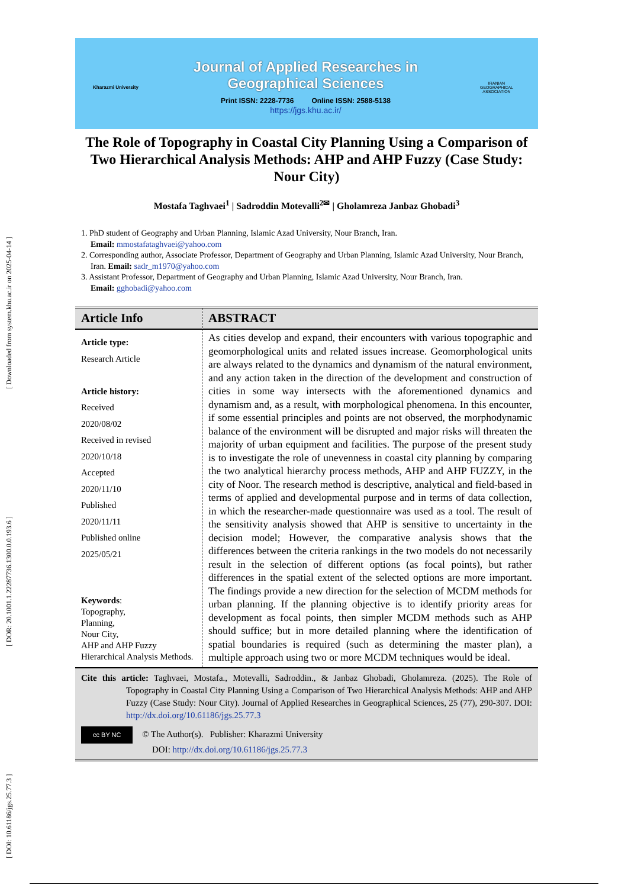[ DOI: 10.61186/jgs.25.77.3 ] [ DOR: 20.1001.1.22287736.1300.0.0.193.6 ] [ Downloaded from system.khu.ac.ir on 2025-04-14 ]
Kharazmi University
Journal of Applied Researches in
Geographical Sciences
Print ISSN: 2228-7736 Online ISSN: 2588-5138
https://jgs.khu.ac.ir/
IRANIAN GEOGRAPHICAL ASSOCIATION
The Role of Topography in Coastal City Planning Using a Comparison of Two Hierarchical Analysis Methods: AHP and AHP Fuzzy (Case Study: Nour City)
Mostafa Taghvaei<sup>1</sup> | Sadroddin Motevalli<sup>2✉</sup> | Gholamreza Janbaz Ghobadi<sup>3</sup>
1. PhD student of Geography and Urban Planning, Islamic Azad University, Nour Branch, Iran.
Email: mmostafataghvaei@yahoo.com
2. Corresponding author, Associate Professor, Department of Geography and Urban Planning, Islamic Azad University, Nour Branch, Iran. Email: sadr_m1970@yahoo.com
3. Assistant Professor, Department of Geography and Urban Planning, Islamic Azad University, Nour Branch, Iran.
Email: gghobadi@yahoo.com
Article Info
Article type:
Research Article
Article history:
Received
2020/08/02
Received in revised
2020/10/18
Accepted
2020/11/10
Published
2020/11/11
Published online
2025/05/21
Keywords:
Topography,
Planning,
Nour City,
AHP and AHP Fuzzy Hierarchical Analysis Methods.
ABSTRACT
As cities develop and expand, their encounters with various topographic and geomorphological units and related issues increase. Geomorphological units are always related to the dynamics and dynamism of the natural environment, and any action taken in the direction of the development and construction of cities in some way intersects with the aforementioned dynamics and dynamism and, as a result, with morphological phenomena. In this encounter, if some essential principles and points are not observed, the morphodynamic balance of the environment will be disrupted and major risks will threaten the majority of urban equipment and facilities. The purpose of the present study is to investigate the role of unevenness in coastal city planning by comparing the two analytical hierarchy process methods, AHP and AHP FUZZY, in the city of Noor. The research method is descriptive, analytical and field-based in terms of applied and developmental purpose and in terms of data collection, in which the researcher-made questionnaire was used as a tool. The result of the sensitivity analysis showed that AHP is sensitive to uncertainty in the decision model; However, the comparative analysis shows that the differences between the criteria rankings in the two models do not necessarily result in the selection of different options (as focal points), but rather differences in the spatial extent of the selected options are more important. The findings provide a new direction for the selection of MCDM methods for urban planning. If the planning objective is to identify priority areas for development as focal points, then simpler MCDM methods such as AHP should suffice; but in more detailed planning where the identification of spatial boundaries is required (such as determining the master plan), a multiple approach using two or more MCDM techniques would be ideal.
Cite this article: Taghvaei, Mostafa., Motevalli, Sadroddin., & Janbaz Ghobadi, Gholamreza. (2025). The Role of Topography in Coastal City Planning Using a Comparison of Two Hierarchical Analysis Methods: AHP and AHP Fuzzy (Case Study: Nour City). Journal of Applied Researches in Geographical Sciences, 25 (77), 290-307. DOI: http://dx.doi.org/10.61186/jgs.25.77.3
cc BY NC © The Author(s). Publisher: Kharazmi University
DOI: http://dx.doi.org/10.61186/jgs.25.77.3